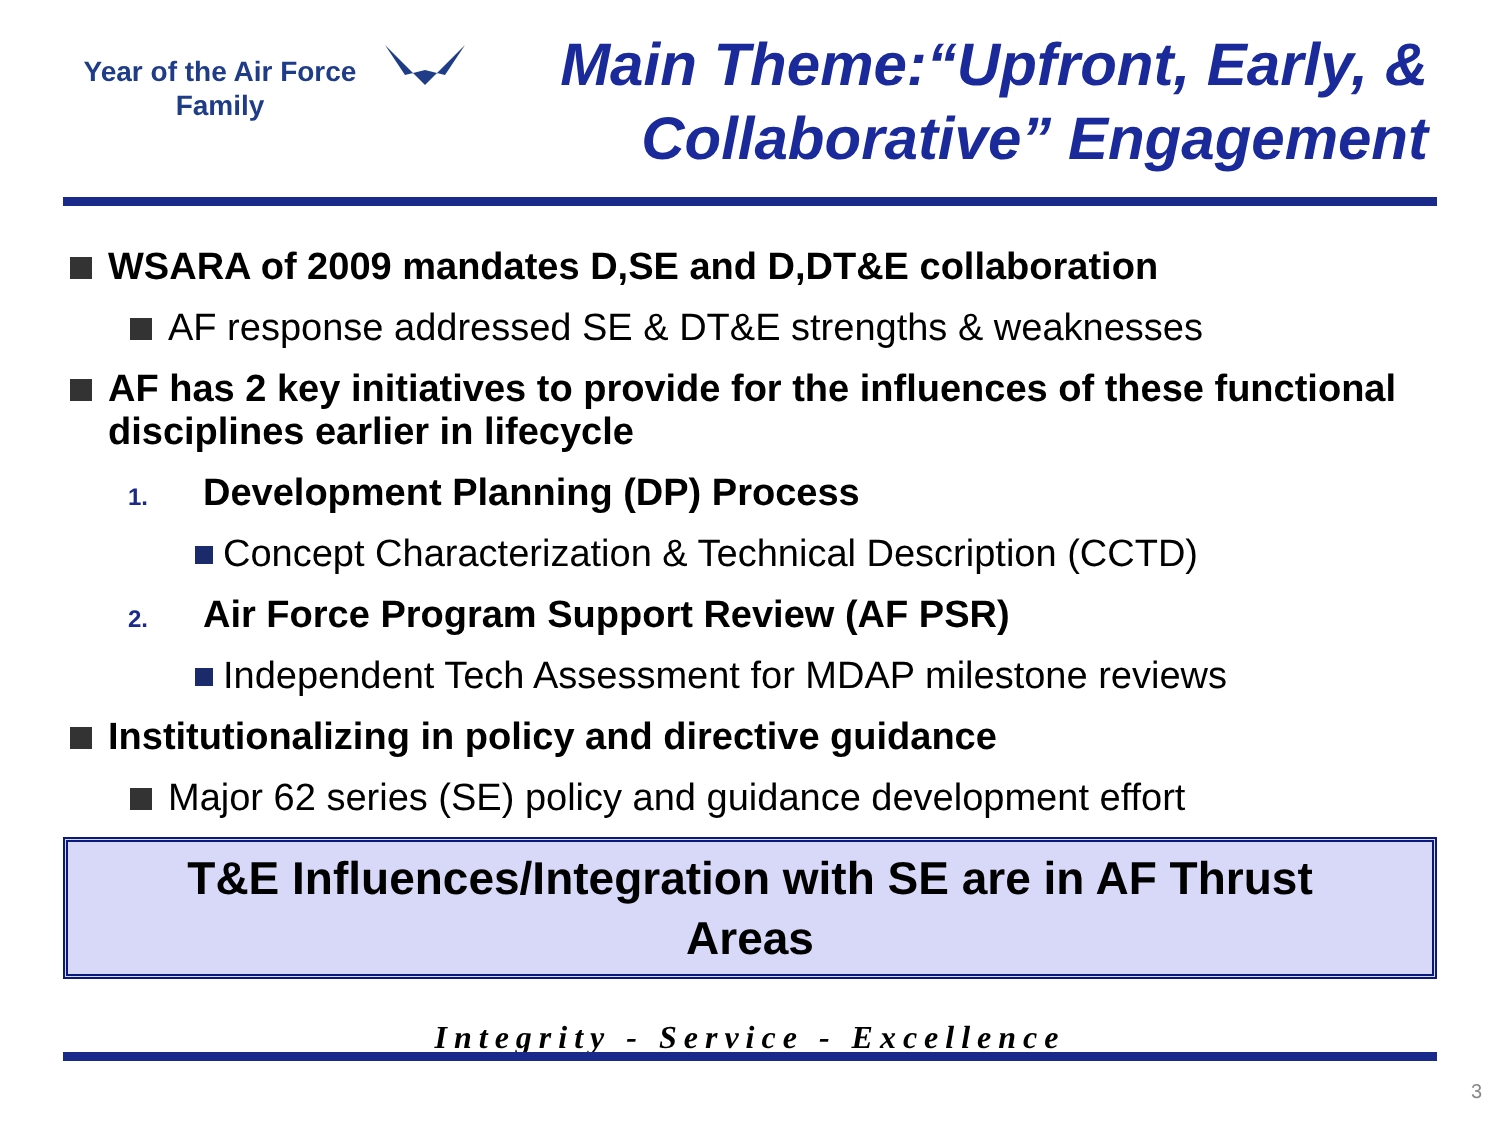Year of the Air Force
Family
Main Theme:“Upfront, Early, &
Collaborative” Engagement
WSARA of 2009 mandates D,SE and D,DT&E collaboration
AF response addressed SE & DT&E strengths & weaknesses
AF has 2 key initiatives to provide for the influences of these functional disciplines earlier in lifecycle
1. Development Planning (DP) Process
Concept Characterization & Technical Description (CCTD)
2. Air Force Program Support Review (AF PSR)
Independent Tech Assessment for MDAP milestone reviews
Institutionalizing in policy and directive guidance
Major 62 series (SE) policy and guidance development effort
T&E Influences/Integration with SE are in AF Thrust
Areas
Integrity - Service - Excellence
3